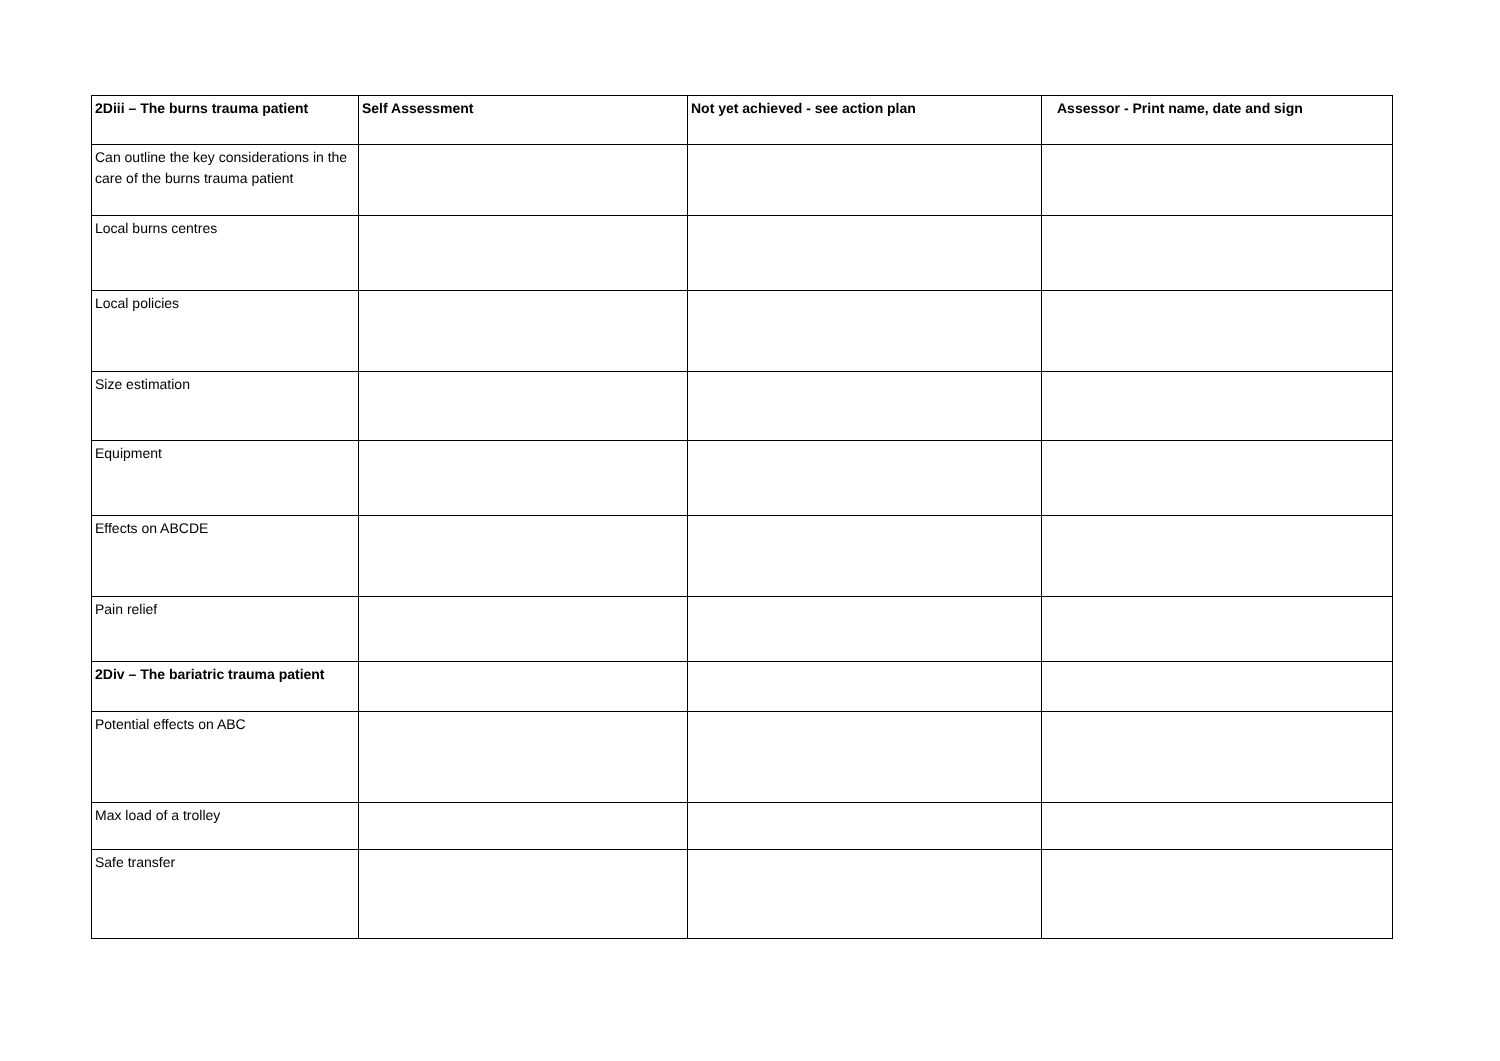| 2Diii – The burns trauma patient | Self Assessment | Not yet achieved - see action plan | Assessor - Print name, date and sign |
| --- | --- | --- | --- |
| Can outline the key considerations in the care of the burns trauma patient | | | |
| Local burns centres | | | |
| Local policies | | | |
| Size estimation | | | |
| Equipment | | | |
| Effects on ABCDE | | | |
| Pain relief | | | |
| 2Div – The bariatric trauma patient | | | |
| Potential effects on ABC | | | |
| Max load of a trolley | | | |
| Safe transfer | | | |